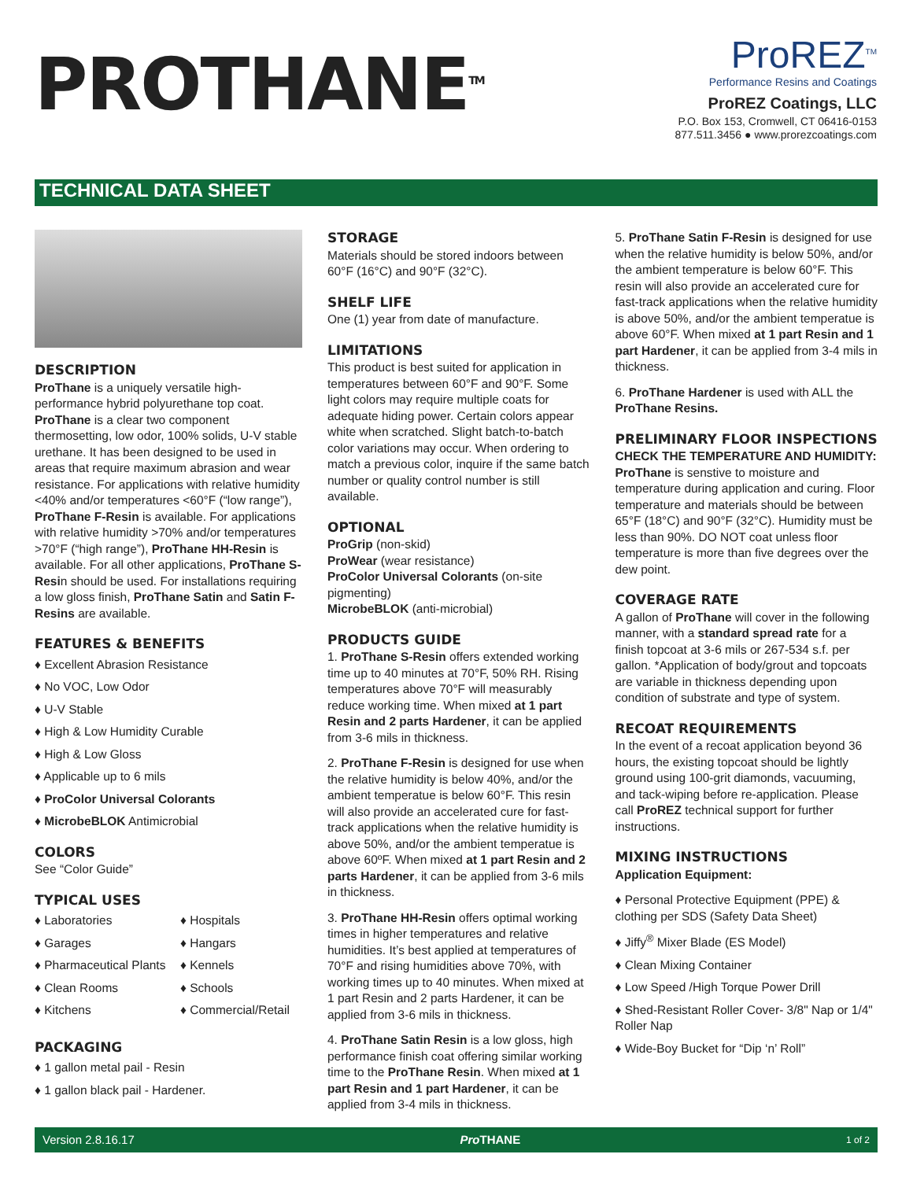PROTHANE<sup>TM</sup>
ProREZ<sup>TM</sup>
Performance Resins and Coatings
ProREZ Coatings, LLC
P.O. Box 153, Cromwell, CT 06416-0153
877.511.3456 ● www.prorezcoatings.com
TECHNICAL DATA SHEET
DESCRIPTION
ProThane is a uniquely versatile high-performance hybrid polyurethane top coat. ProThane is a clear two component thermosetting, low odor, 100% solids, U-V stable urethane. It has been designed to be used in areas that require maximum abrasion and wear resistance. For applications with relative humidity <40% and/or temperatures <60°F (“low range”), ProThane F-Resin is available. For applications with relative humidity >70% and/or temperatures >70°F (“high range”), ProThane HH-Resin is available. For all other applications, ProThane S-Resin should be used. For installations requiring a low gloss finish, ProThane Satin and Satin F-Resins are available.
FEATURES & BENEFITS
♦ Excellent Abrasion Resistance
♦ No VOC, Low Odor
♦ U-V Stable
♦ High & Low Humidity Curable
♦ High & Low Gloss
♦ Applicable up to 6 mils
♦ ProColor Universal Colorants
♦ MicrobeBLOK Antimicrobial
COLORS
See “Color Guide”
TYPICAL USES
♦ Laboratories
♦ Hospitals
♦ Garages
♦ Hangars
♦ Pharmaceutical Plants
♦ Kennels
♦ Clean Rooms
♦ Schools
♦ Kitchens
♦ Commercial/Retail
PACKAGING
♦ 1 gallon metal pail - Resin
♦ 1 gallon black pail - Hardener.
STORAGE
Materials should be stored indoors between 60°F (16°C) and 90°F (32°C).
SHELF LIFE
One (1) year from date of manufacture.
LIMITATIONS
This product is best suited for application in temperatures between 60°F and 90°F. Some light colors may require multiple coats for adequate hiding power. Certain colors appear white when scratched. Slight batch-to-batch color variations may occur. When ordering to match a previous color, inquire if the same batch number or quality control number is still available.
OPTIONAL
ProGrip (non-skid)
ProWear (wear resistance)
ProColor Universal Colorants (on-site pigmenting)
MicrobeBLOK (anti-microbial)
PRODUCTS GUIDE
1. ProThane S-Resin offers extended working time up to 40 minutes at 70°F, 50% RH. Rising temperatures above 70°F will measurably reduce working time. When mixed at 1 part Resin and 2 parts Hardener, it can be applied from 3-6 mils in thickness.
2. ProThane F-Resin is designed for use when the relative humidity is below 40%, and/or the ambient temperatue is below 60°F. This resin will also provide an accelerated cure for fast-track applications when the relative humidity is above 50%, and/or the ambient temperatue is above 60ºF. When mixed at 1 part Resin and 2 parts Hardener, it can be applied from 3-6 mils in thickness.
3. ProThane HH-Resin offers optimal working times in higher temperatures and relative humidities. It’s best applied at temperatures of 70°F and rising humidities above 70%, with working times up to 40 minutes. When mixed at 1 part Resin and 2 parts Hardener, it can be applied from 3-6 mils in thickness.
4. ProThane Satin Resin is a low gloss, high performance finish coat offering similar working time to the ProThane Resin. When mixed at 1 part Resin and 1 part Hardener, it can be applied from 3-4 mils in thickness.
5. ProThane Satin F-Resin is designed for use when the relative humidity is below 50%, and/or the ambient temperature is below 60°F. This resin will also provide an accelerated cure for fast-track applications when the relative humidity is above 50%, and/or the ambient temperatue is above 60°F. When mixed at 1 part Resin and 1 part Hardener, it can be applied from 3-4 mils in thickness.
6. ProThane Hardener is used with ALL the ProThane Resins.
PRELIMINARY FLOOR INSPECTIONS
CHECK THE TEMPERATURE AND HUMIDITY:
ProThane is senstive to moisture and temperature during application and curing. Floor temperature and materials should be between 65°F (18°C) and 90°F (32°C). Humidity must be less than 90%. DO NOT coat unless floor temperature is more than five degrees over the dew point.
COVERAGE RATE
A gallon of ProThane will cover in the following manner, with a standard spread rate for a finish topcoat at 3-6 mils or 267-534 s.f. per gallon. *Application of body/grout and topcoats are variable in thickness depending upon condition of substrate and type of system.
RECOAT REQUIREMENTS
In the event of a recoat application beyond 36 hours, the existing topcoat should be lightly ground using 100-grit diamonds, vacuuming, and tack-wiping before re-application. Please call ProREZ technical support for further instructions.
MIXING INSTRUCTIONS
Application Equipment:
♦ Personal Protective Equipment (PPE) & clothing per SDS (Safety Data Sheet)
♦ Jiffy<sup>®</sup> Mixer Blade (ES Model)
♦ Clean Mixing Container
♦ Low Speed /High Torque Power Drill
♦ Shed-Resistant Roller Cover- 3/8" Nap or 1/4" Roller Nap
♦ Wide-Boy Bucket for “Dip ‘n’ Roll”
Version 2.8.16.17 Pro THANE 1 of 2